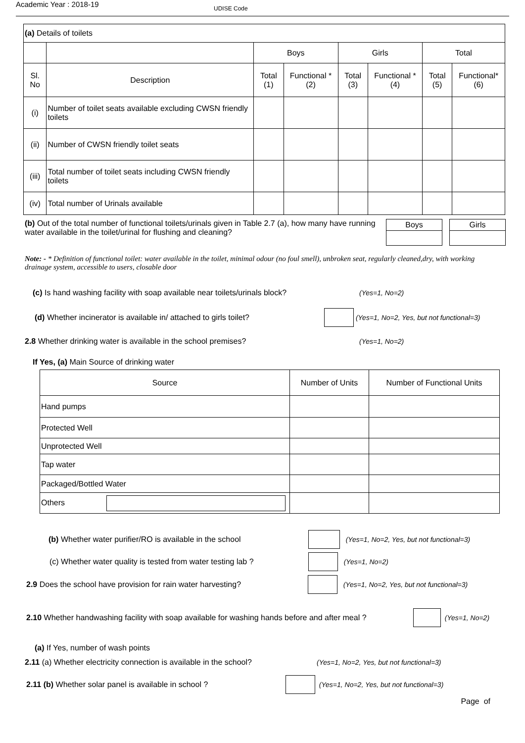Academic Year : 2018-19
UDISE Code
| (a) Details of toilets | | | | | | | |
| | | Boys | | Girls | | Total | |
| Sl. No | Description | Total (1) | Functional * (2) | Total (3) | Functional * (4) | Total (5) | Functional* (6) |
| (i) | Number of toilet seats available excluding CWSN friendly toilets | | | | | | |
| (ii) | Number of CWSN friendly toilet seats | | | | | | |
| (iii) | Total number of toilet seats including CWSN friendly toilets | | | | | | |
| (iv) | Total number of Urinals available | | | | | | |
(b) Out of the total number of functional toilets/urinals given in Table 2.7 (a), how many have running water available in the toilet/urinal for flushing and cleaning?
| Boys | | Girls |
Note: - * Definition of functional toilet: water available in the toilet, minimal odour (no foul smell), unbroken seat, regularly cleaned,dry, with working drainage system, accessible to users, closable door
(c) Is hand washing facility with soap available near toilets/urinals block? (Yes=1, No=2)
(d) Whether incinerator is available in/ attached to girls toilet? (Yes=1, No=2, Yes, but not functional=3)
2.8 Whether drinking water is available in the school premises? (Yes=1, No=2)
If Yes, (a) Main Source of drinking water
| Source | Number of Units | Number of Functional Units |
| Hand pumps | | |
| Protected Well | | |
| Unprotected Well | | |
| Tap water | | |
| Packaged/Bottled Water | | |
| Others | | |
(b) Whether water purifier/RO is available in the school (Yes=1, No=2, Yes, but not functional=3)
(c) Whether water quality is tested from water testing lab ? (Yes=1, No=2)
2.9 Does the school have provision for rain water harvesting? (Yes=1, No=2, Yes, but not functional=3)
2.10 Whether handwashing facility with soap available for washing hands before and after meal ? (Yes=1, No=2)
(a) If Yes, number of wash points
2.11 (a) Whether electricity connection is available in the school? (Yes=1, No=2, Yes, but not functional=3)
2.11 (b) Whether solar panel is available in school ? (Yes=1, No=2, Yes, but not functional=3)
Page of